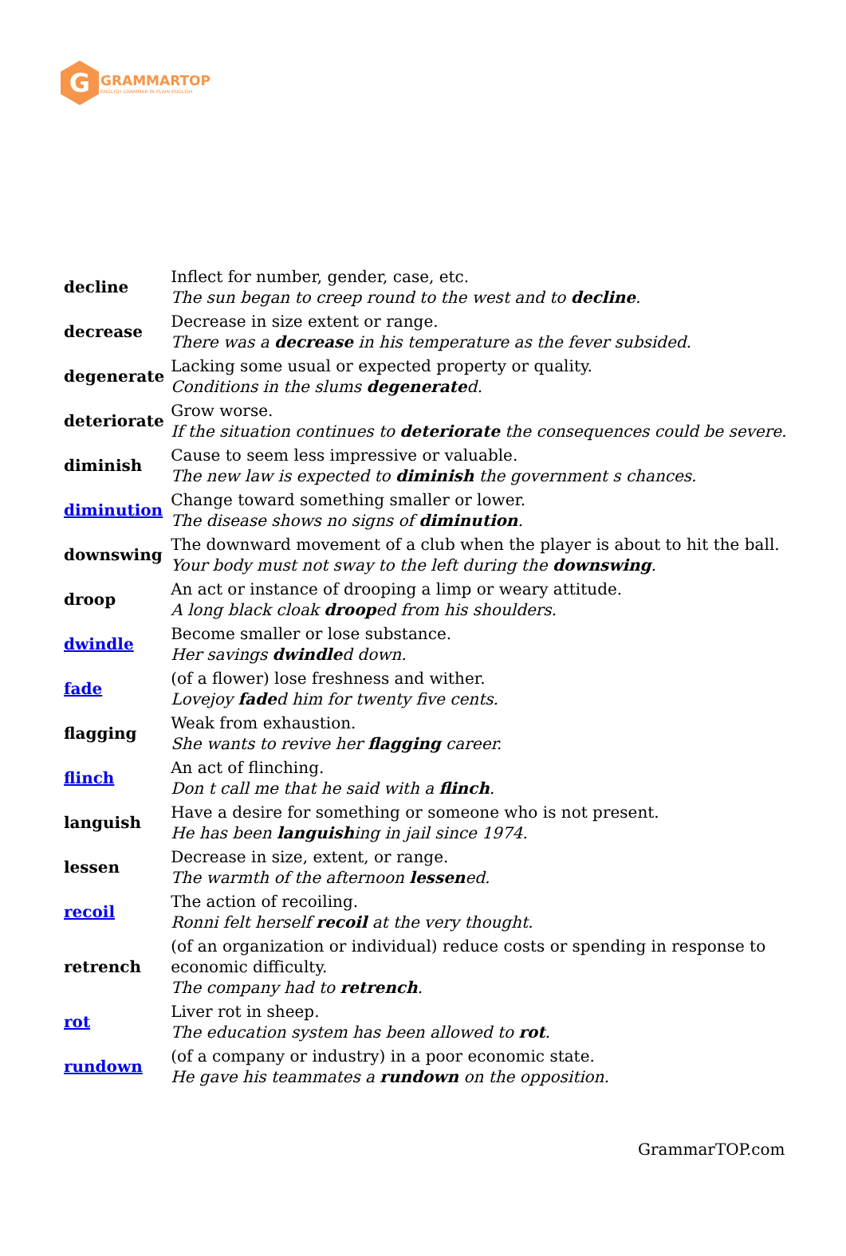G
GRAMMARTOP
ENGLISH GRAMMAR IN PLAIN ENGLISH
| decline | Inflect for number, gender, case, etc. The sun began to creep round to the west and to decline . |
| decrease | Decrease in size extent or range. There was a decrease in his temperature as the fever subsided. |
| degenerate | Lacking some usual or expected property or quality. Conditions in the slums degenerate d. |
| deteriorate | Grow worse. If the situation continues to deteriorate the consequences could be severe. |
| diminish | Cause to seem less impressive or valuable. The new law is expected to diminish the government s chances. |
| diminution | Change toward something smaller or lower. The disease shows no signs of diminution . |
| downswing | The downward movement of a club when the player is about to hit the ball. Your body must not sway to the left during the downswing . |
| droop | An act or instance of drooping a limp or weary attitude. A long black cloak droop ed from his shoulders. |
| dwindle | Become smaller or lose substance. Her savings dwindle d down. |
| fade | (of a flower) lose freshness and wither. Lovejoy fade d him for twenty five cents. |
| flagging | Weak from exhaustion. She wants to revive her flagging career. |
| flinch | An act of flinching. Don t call me that he said with a flinch . |
| languish | Have a desire for something or someone who is not present. He has been languish ing in jail since 1974. |
| lessen | Decrease in size, extent, or range. The warmth of the afternoon lessen ed. |
| recoil | The action of recoiling. Ronni felt herself recoil at the very thought. |
| retrench | (of an organization or individual) reduce costs or spending in response to economic difficulty. The company had to retrench . |
| rot | Liver rot in sheep. The education system has been allowed to rot . |
| rundown | (of a company or industry) in a poor economic state. He gave his teammates a rundown on the opposition. |
GrammarTOP.com